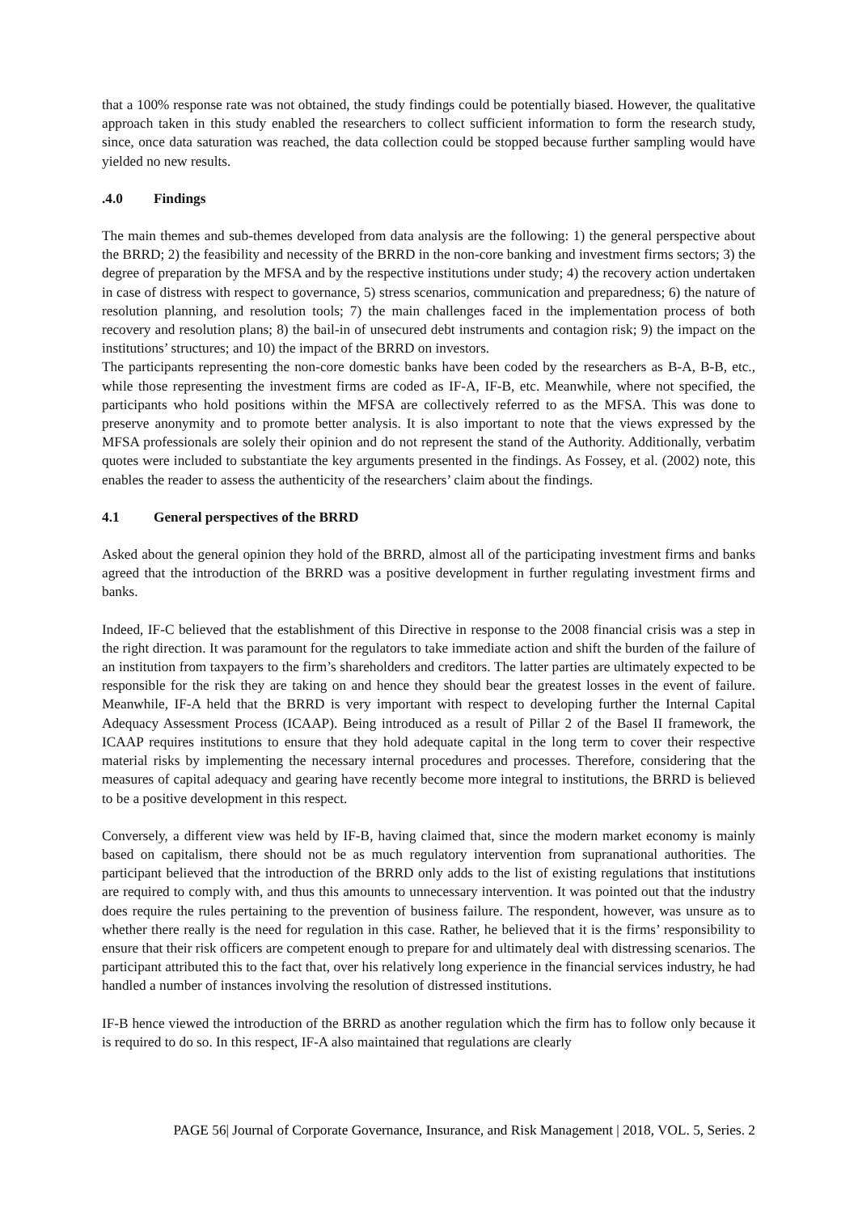that a 100% response rate was not obtained, the study findings could be potentially biased. However, the qualitative approach taken in this study enabled the researchers to collect sufficient information to form the research study, since, once data saturation was reached, the data collection could be stopped because further sampling would have yielded no new results.
.4.0 Findings
The main themes and sub-themes developed from data analysis are the following: 1) the general perspective about the BRRD; 2) the feasibility and necessity of the BRRD in the non-core banking and investment firms sectors; 3) the degree of preparation by the MFSA and by the respective institutions under study; 4) the recovery action undertaken in case of distress with respect to governance, 5) stress scenarios, communication and preparedness; 6) the nature of resolution planning, and resolution tools; 7) the main challenges faced in the implementation process of both recovery and resolution plans; 8) the bail-in of unsecured debt instruments and contagion risk; 9) the impact on the institutions’ structures; and 10) the impact of the BRRD on investors.
The participants representing the non-core domestic banks have been coded by the researchers as B-A, B-B, etc., while those representing the investment firms are coded as IF-A, IF-B, etc. Meanwhile, where not specified, the participants who hold positions within the MFSA are collectively referred to as the MFSA. This was done to preserve anonymity and to promote better analysis. It is also important to note that the views expressed by the MFSA professionals are solely their opinion and do not represent the stand of the Authority. Additionally, verbatim quotes were included to substantiate the key arguments presented in the findings. As Fossey, et al. (2002) note, this enables the reader to assess the authenticity of the researchers’ claim about the findings.
4.1 General perspectives of the BRRD
Asked about the general opinion they hold of the BRRD, almost all of the participating investment firms and banks agreed that the introduction of the BRRD was a positive development in further regulating investment firms and banks.
Indeed, IF-C believed that the establishment of this Directive in response to the 2008 financial crisis was a step in the right direction. It was paramount for the regulators to take immediate action and shift the burden of the failure of an institution from taxpayers to the firm’s shareholders and creditors. The latter parties are ultimately expected to be responsible for the risk they are taking on and hence they should bear the greatest losses in the event of failure. Meanwhile, IF-A held that the BRRD is very important with respect to developing further the Internal Capital Adequacy Assessment Process (ICAAP). Being introduced as a result of Pillar 2 of the Basel II framework, the ICAAP requires institutions to ensure that they hold adequate capital in the long term to cover their respective material risks by implementing the necessary internal procedures and processes. Therefore, considering that the measures of capital adequacy and gearing have recently become more integral to institutions, the BRRD is believed to be a positive development in this respect.
Conversely, a different view was held by IF-B, having claimed that, since the modern market economy is mainly based on capitalism, there should not be as much regulatory intervention from supranational authorities. The participant believed that the introduction of the BRRD only adds to the list of existing regulations that institutions are required to comply with, and thus this amounts to unnecessary intervention. It was pointed out that the industry does require the rules pertaining to the prevention of business failure. The respondent, however, was unsure as to whether there really is the need for regulation in this case. Rather, he believed that it is the firms’ responsibility to ensure that their risk officers are competent enough to prepare for and ultimately deal with distressing scenarios. The participant attributed this to the fact that, over his relatively long experience in the financial services industry, he had handled a number of instances involving the resolution of distressed institutions.
IF-B hence viewed the introduction of the BRRD as another regulation which the firm has to follow only because it is required to do so. In this respect, IF-A also maintained that regulations are clearly
PAGE 56| Journal of Corporate Governance, Insurance, and Risk Management | 2018, VOL. 5, Series. 2